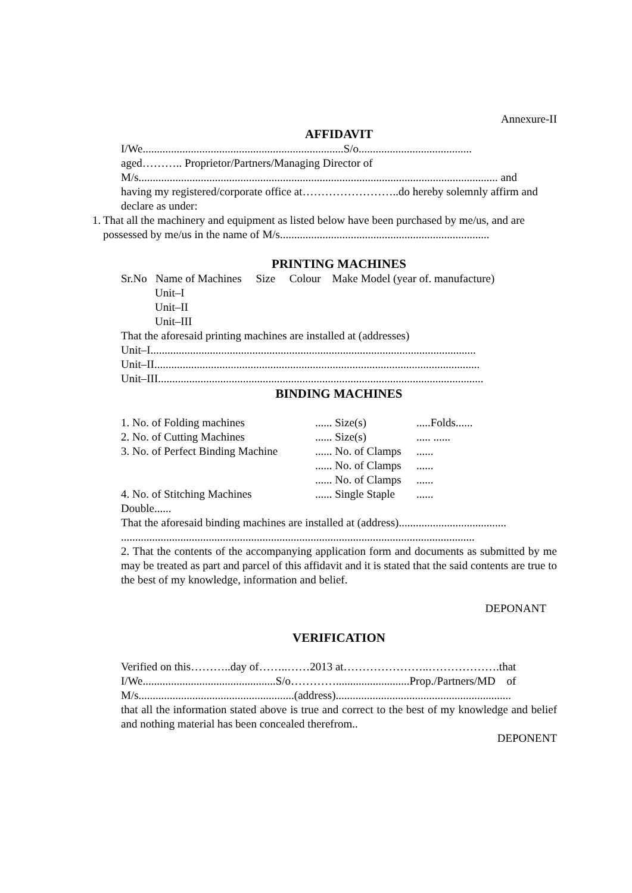Annexure-II
AFFIDAVIT
I/We.......................................................................S/o........................................
aged……….. Proprietor/Partners/Managing Director of
M/s............................................................................................................................... and
having my registered/corporate office at……………………..do hereby solemnly affirm and declare as under:
1. That all the machinery and equipment as listed below have been purchased by me/us, and are possessed by me/us in the name of M/s..........................................................................
PRINTING MACHINES
Sr.No Name of Machines Size Colour Make Model (year of. manufacture)
Unit–I
Unit–II
Unit–III
That the aforesaid printing machines are installed at (addresses)
Unit–I...................................................................................................................
Unit–II...................................................................................................................
Unit–III...................................................................................................................
BINDING MACHINES
| 1. No. of Folding machines | ...... Size(s) | .....Folds...... |
| 2. No. of Cutting Machines | ...... Size(s) | ..... ...... |
| 3. No. of Perfect Binding Machine | ...... No. of Clamps | ...... |
| | ...... No. of Clamps | ...... |
| | ...... No. of Clamps | ...... |
| 4. No. of Stitching Machines | ...... Single Staple | ...... |
Double......
That the aforesaid binding machines are installed at (address)......................................
.............................................................................................................................
2. That the contents of the accompanying application form and documents as submitted by me may be treated as part and parcel of this affidavit and it is stated that the said contents are true to the best of my knowledge, information and belief.
DEPONANT
VERIFICATION
Verified on this………..day of……..……2013 at…………………..……………….that
I/We...............................................S/o…………..........................Prop./Partners/MD of
M/s.......................................................(address)..............................................................
that all the information stated above is true and correct to the best of my knowledge and belief and nothing material has been concealed therefrom..
DEPONENT